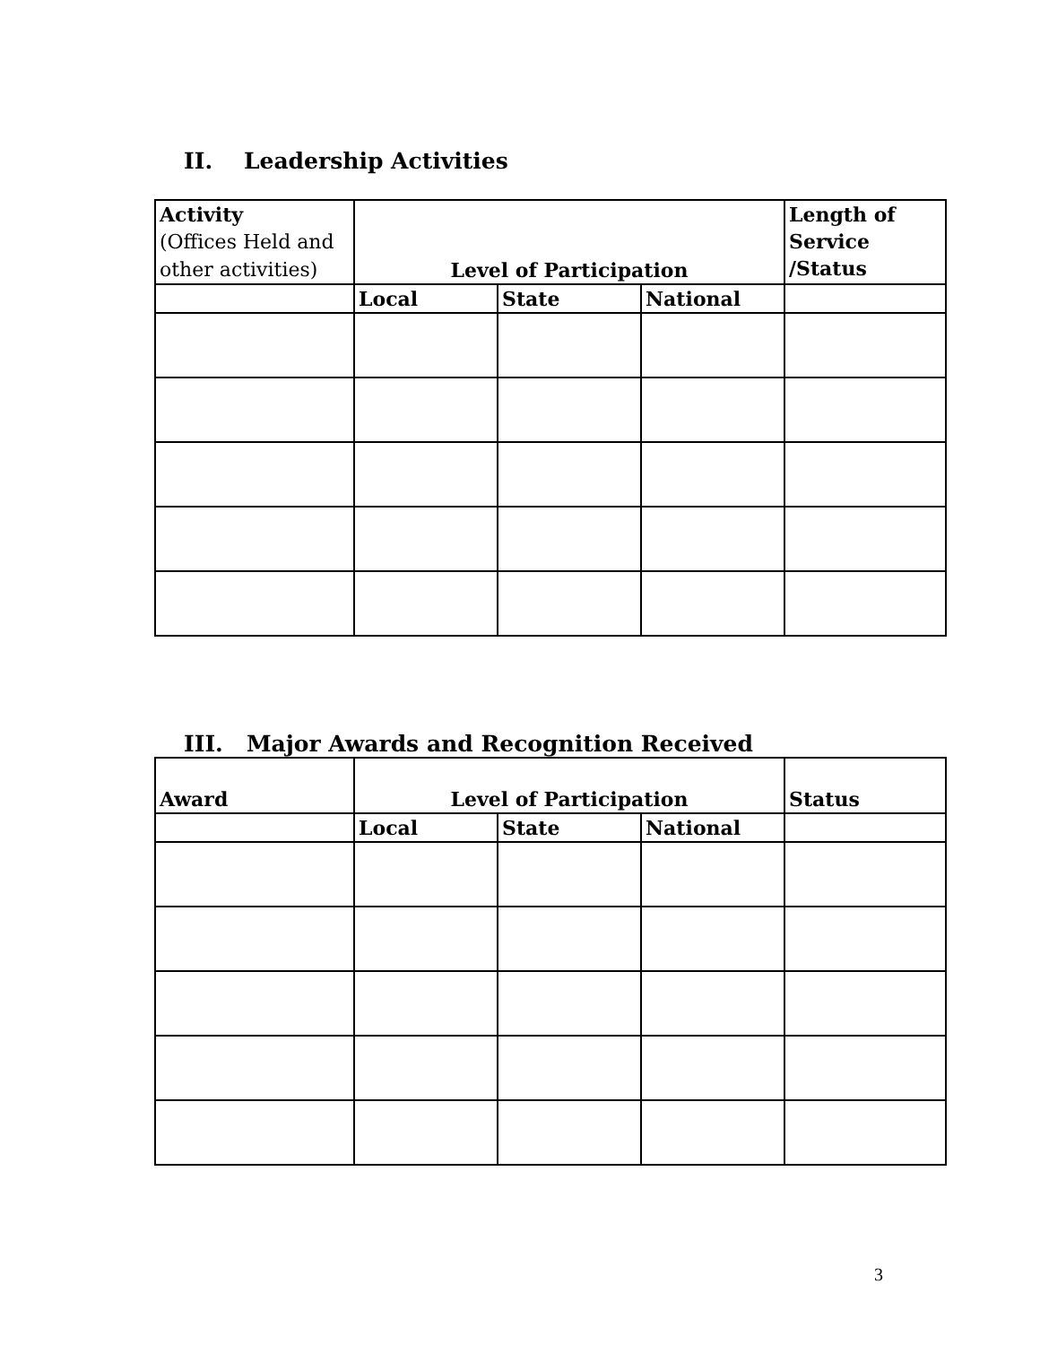II. Leadership Activities
| Activity (Offices Held and other activities) | Level of Participation | | | Length of Service /Status |
| --- | --- | --- | --- | --- |
| | Local | State | National | |
III. Major Awards and Recognition Received
| Award | Level of Participation | | | Status |
| --- | --- | --- | --- | --- |
| | Local | State | National | |
3